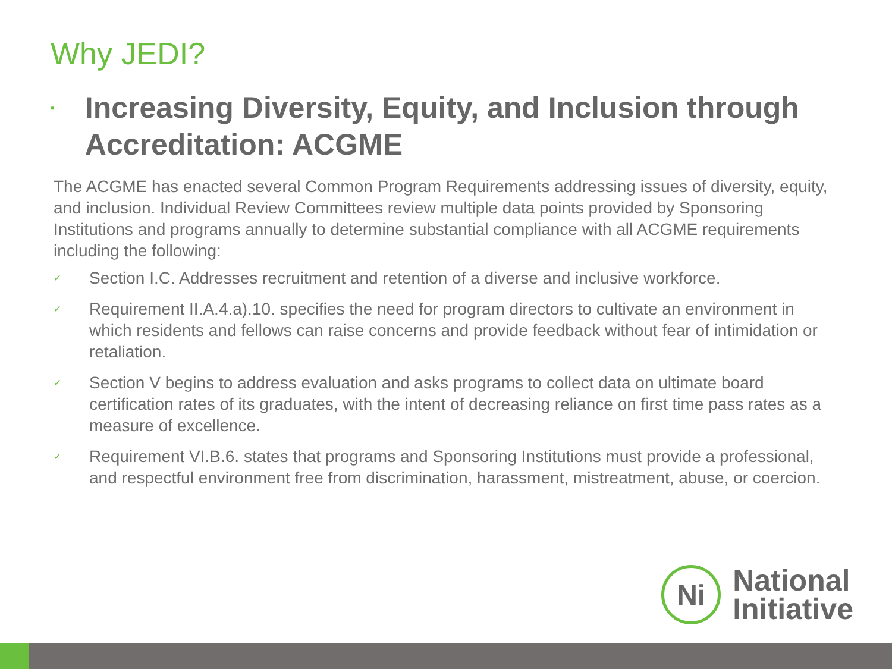Why JEDI?
▪ Increasing Diversity, Equity, and Inclusion through Accreditation: ACGME
The ACGME has enacted several Common Program Requirements addressing issues of diversity, equity, and inclusion. Individual Review Committees review multiple data points provided by Sponsoring Institutions and programs annually to determine substantial compliance with all ACGME requirements including the following:
✓ Section I.C. Addresses recruitment and retention of a diverse and inclusive workforce.
✓ Requirement II.A.4.a).10. specifies the need for program directors to cultivate an environment in which residents and fellows can raise concerns and provide feedback without fear of intimidation or retaliation.
✓ Section V begins to address evaluation and asks programs to collect data on ultimate board certification rates of its graduates, with the intent of decreasing reliance on first time pass rates as a measure of excellence.
✓ Requirement VI.B.6. states that programs and Sponsoring Institutions must provide a professional, and respectful environment free from discrimination, harassment, mistreatment, abuse, or coercion.
Ni
National
Initiative